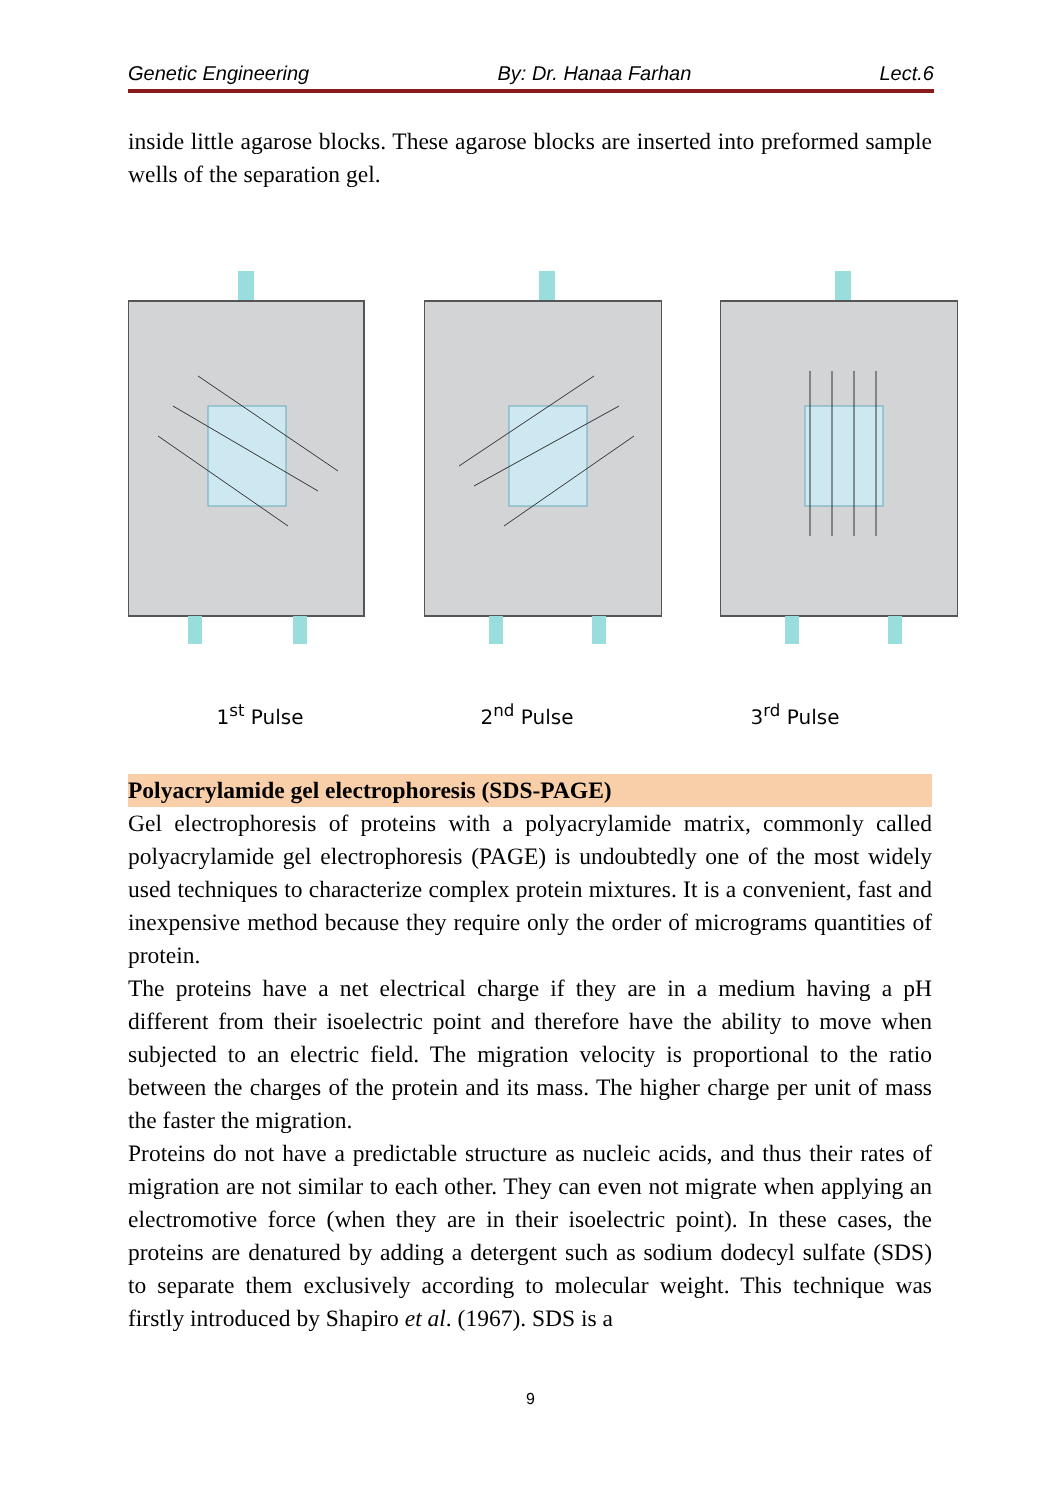Genetic Engineering By: Dr. Hanaa Farhan Lect.6
inside little agarose blocks. These agarose blocks are inserted into preformed sample wells of the separation gel.
1<sup>st</sup> Pulse 2<sup>nd</sup> Pulse 3<sup>rd</sup> Pulse
Polyacrylamide gel electrophoresis (SDS-PAGE)
Gel electrophoresis of proteins with a polyacrylamide matrix, commonly called polyacrylamide gel electrophoresis (PAGE) is undoubtedly one of the most widely used techniques to characterize complex protein mixtures. It is a convenient, fast and inexpensive method because they require only the order of micrograms quantities of protein.
The proteins have a net electrical charge if they are in a medium having a pH different from their isoelectric point and therefore have the ability to move when subjected to an electric field. The migration velocity is proportional to the ratio between the charges of the protein and its mass. The higher charge per unit of mass the faster the migration.
Proteins do not have a predictable structure as nucleic acids, and thus their rates of migration are not similar to each other. They can even not migrate when applying an electromotive force (when they are in their isoelectric point). In these cases, the proteins are denatured by adding a detergent such as sodium dodecyl sulfate (SDS) to separate them exclusively according to molecular weight. This technique was firstly introduced by Shapiro et al. (1967). SDS is a
9